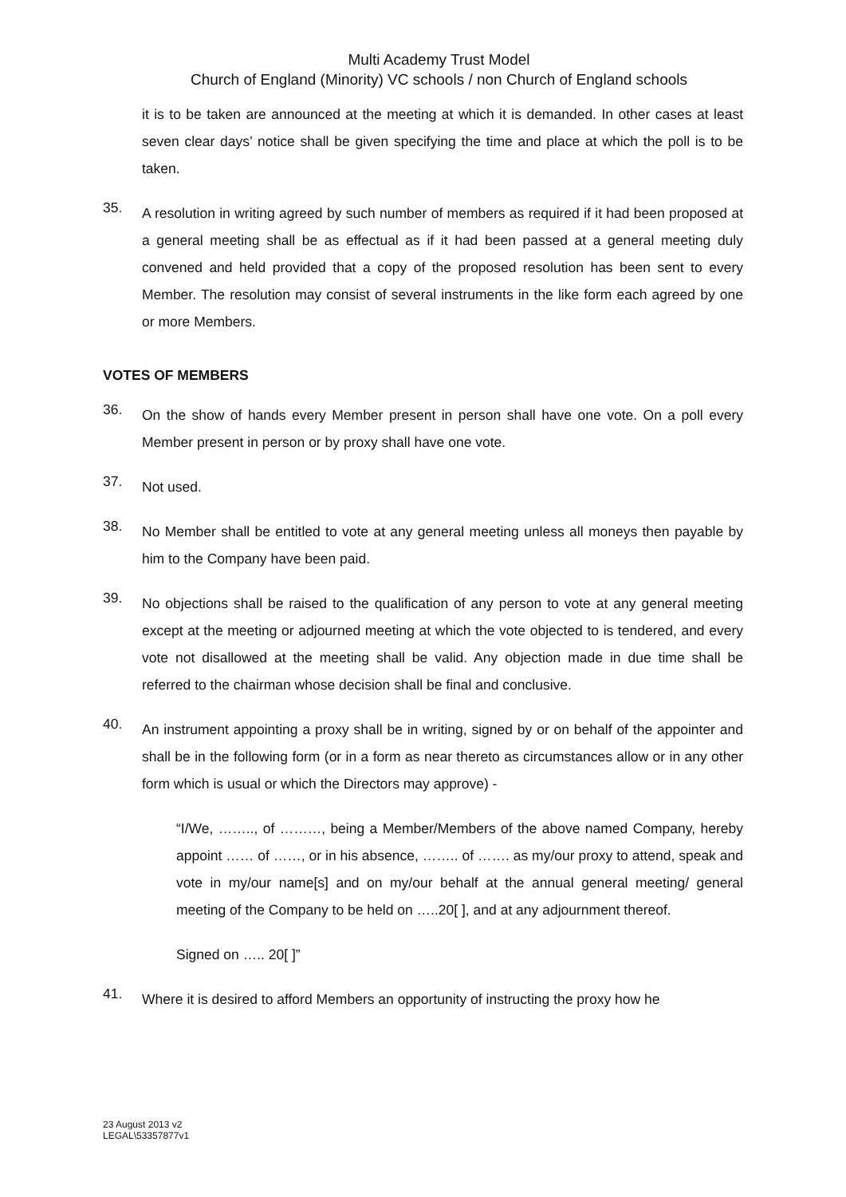Multi Academy Trust Model
Church of England (Minority) VC schools / non Church of England schools
it is to be taken are announced at the meeting at which it is demanded. In other cases at least seven clear days’ notice shall be given specifying the time and place at which the poll is to be taken.
35.
A resolution in writing agreed by such number of members as required if it had been proposed at a general meeting shall be as effectual as if it had been passed at a general meeting duly convened and held provided that a copy of the proposed resolution has been sent to every Member. The resolution may consist of several instruments in the like form each agreed by one or more Members.
VOTES OF MEMBERS
36.
On the show of hands every Member present in person shall have one vote. On a poll every Member present in person or by proxy shall have one vote.
37.
Not used.
38.
No Member shall be entitled to vote at any general meeting unless all moneys then payable by him to the Company have been paid.
39.
No objections shall be raised to the qualification of any person to vote at any general meeting except at the meeting or adjourned meeting at which the vote objected to is tendered, and every vote not disallowed at the meeting shall be valid. Any objection made in due time shall be referred to the chairman whose decision shall be final and conclusive.
40.
An instrument appointing a proxy shall be in writing, signed by or on behalf of the appointer and shall be in the following form (or in a form as near thereto as circumstances allow or in any other form which is usual or which the Directors may approve) -
“I/We, …….., of ………, being a Member/Members of the above named Company, hereby appoint …… of ……, or in his absence, …….. of ……. as my/our proxy to attend, speak and vote in my/our name[s] and on my/our behalf at the annual general meeting/ general meeting of the Company to be held on …..20[ ], and at any adjournment thereof.
Signed on ….. 20[ ]”
41.
Where it is desired to afford Members an opportunity of instructing the proxy how he
23 August 2013 v2
LEGAL\53357877v1